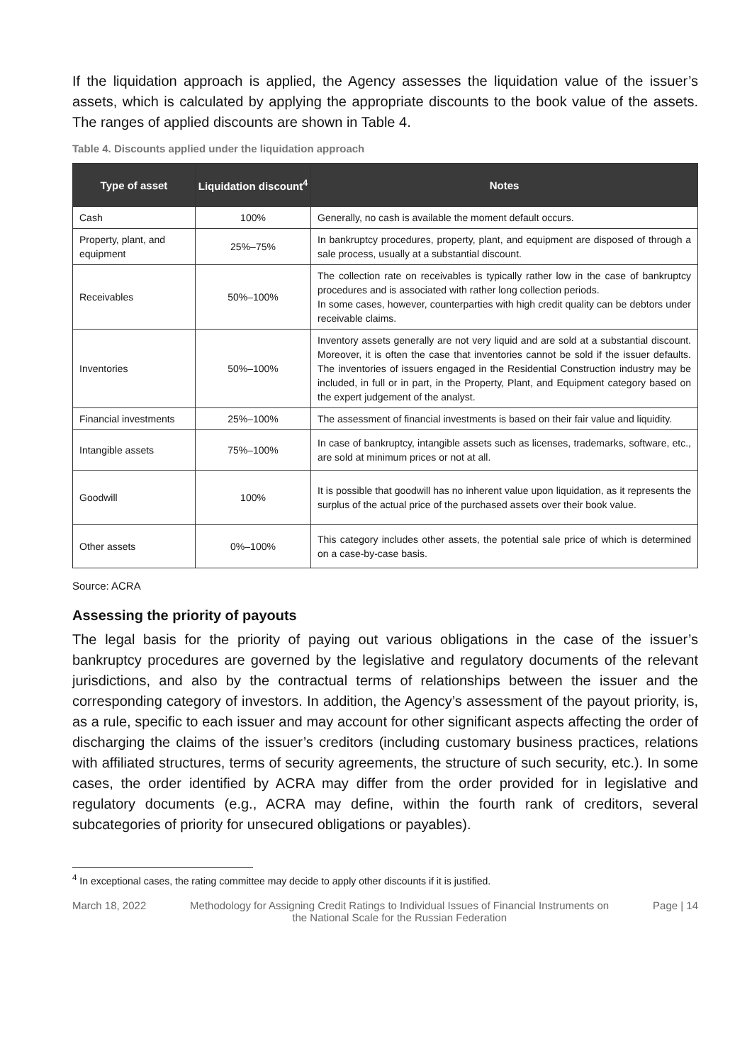If the liquidation approach is applied, the Agency assesses the liquidation value of the issuer’s assets, which is calculated by applying the appropriate discounts to the book value of the assets. The ranges of applied discounts are shown in Table 4.
Table 4. Discounts applied under the liquidation approach
| Type of asset | Liquidation discount<sup>4</sup> | Notes |
| --- | --- | --- |
| Cash | 100% | Generally, no cash is available the moment default occurs. |
| Property, plant, and equipment | 25%–75% | In bankruptcy procedures, property, plant, and equipment are disposed of through a sale process, usually at a substantial discount. |
| Receivables | 50%–100% | The collection rate on receivables is typically rather low in the case of bankruptcy procedures and is associated with rather long collection periods. In some cases, however, counterparties with high credit quality can be debtors under receivable claims. |
| Inventories | 50%–100% | Inventory assets generally are not very liquid and are sold at a substantial discount. Moreover, it is often the case that inventories cannot be sold if the issuer defaults. The inventories of issuers engaged in the Residential Construction industry may be included, in full or in part, in the Property, Plant, and Equipment category based on the expert judgement of the analyst. |
| Financial investments | 25%–100% | The assessment of financial investments is based on their fair value and liquidity. |
| Intangible assets | 75%–100% | In case of bankruptcy, intangible assets such as licenses, trademarks, software, etc., are sold at minimum prices or not at all. |
| Goodwill | 100% | It is possible that goodwill has no inherent value upon liquidation, as it represents the surplus of the actual price of the purchased assets over their book value. |
| Other assets | 0%–100% | This category includes other assets, the potential sale price of which is determined on a case-by-case basis. |
Source: ACRA
Assessing the priority of payouts
The legal basis for the priority of paying out various obligations in the case of the issuer’s bankruptcy procedures are governed by the legislative and regulatory documents of the relevant jurisdictions, and also by the contractual terms of relationships between the issuer and the corresponding category of investors. In addition, the Agency’s assessment of the payout priority, is, as a rule, specific to each issuer and may account for other significant aspects affecting the order of discharging the claims of the issuer’s creditors (including customary business practices, relations with affiliated structures, terms of security agreements, the structure of such security, etc.). In some cases, the order identified by ACRA may differ from the order provided for in legislative and regulatory documents (e.g., ACRA may define, within the fourth rank of creditors, several subcategories of priority for unsecured obligations or payables).
<sup>4</sup> In exceptional cases, the rating committee may decide to apply other discounts if it is justified.
March 18, 2022 Methodology for Assigning Credit Ratings to Individual Issues of Financial Instruments on the National Scale for the Russian Federation Page | 14